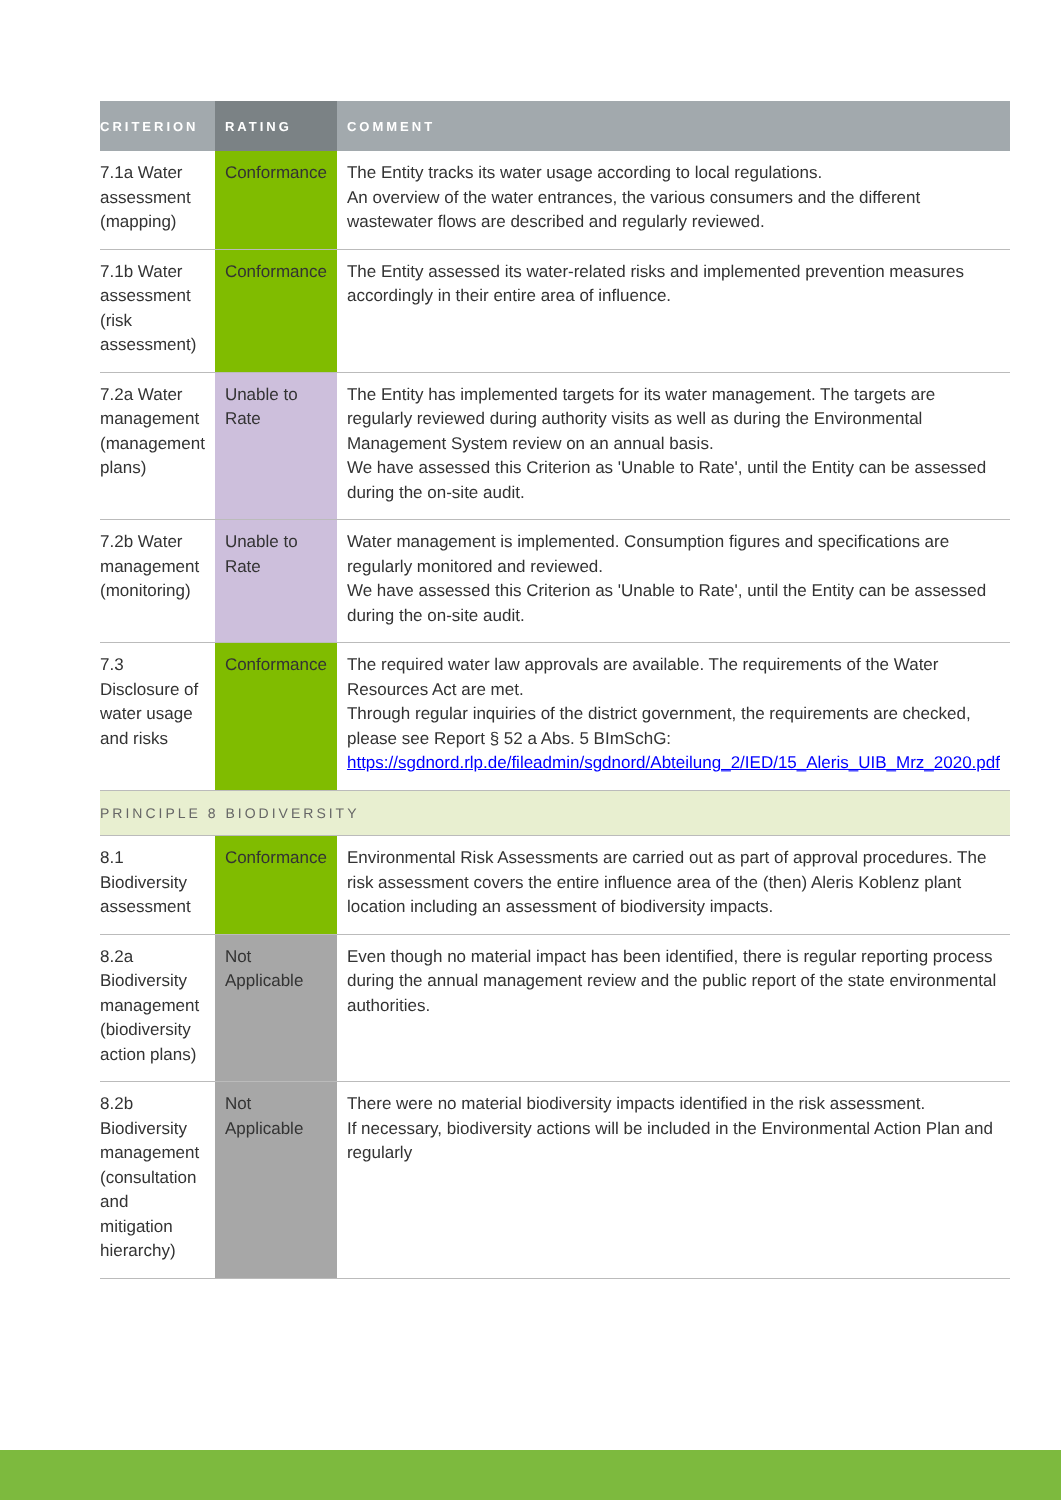| CRITERION | RATING | COMMENT |
| --- | --- | --- |
| 7.1a Water assessment (mapping) | Conformance | The Entity tracks its water usage according to local regulations. An overview of the water entrances, the various consumers and the different wastewater flows are described and regularly reviewed. |
| 7.1b Water assessment (risk assessment) | Conformance | The Entity assessed its water-related risks and implemented prevention measures accordingly in their entire area of influence. |
| 7.2a Water management (management plans) | Unable to Rate | The Entity has implemented targets for its water management. The targets are regularly reviewed during authority visits as well as during the Environmental Management System review on an annual basis. We have assessed this Criterion as 'Unable to Rate', until the Entity can be assessed during the on-site audit. |
| 7.2b Water management (monitoring) | Unable to Rate | Water management is implemented. Consumption figures and specifications are regularly monitored and reviewed. We have assessed this Criterion as 'Unable to Rate', until the Entity can be assessed during the on-site audit. |
| 7.3 Disclosure of water usage and risks | Conformance | The required water law approvals are available. The requirements of the Water Resources Act are met. Through regular inquiries of the district government, the requirements are checked, please see Report § 52 a Abs. 5 BImSchG: https://sgdnord.rlp.de/fileadmin/sgdnord/Abteilung_2/IED/15_Aleris_UIB_Mrz_2020.pdf |
| PRINCIPLE 8 BIODIVERSITY | | |
| 8.1 Biodiversity assessment | Conformance | Environmental Risk Assessments are carried out as part of approval procedures. The risk assessment covers the entire influence area of the (then) Aleris Koblenz plant location including an assessment of biodiversity impacts. |
| 8.2a Biodiversity management (biodiversity action plans) | Not Applicable | Even though no material impact has been identified, there is regular reporting process during the annual management review and the public report of the state environmental authorities. |
| 8.2b Biodiversity management (consultation and mitigation hierarchy) | Not Applicable | There were no material biodiversity impacts identified in the risk assessment. If necessary, biodiversity actions will be included in the Environmental Action Plan and regularly |